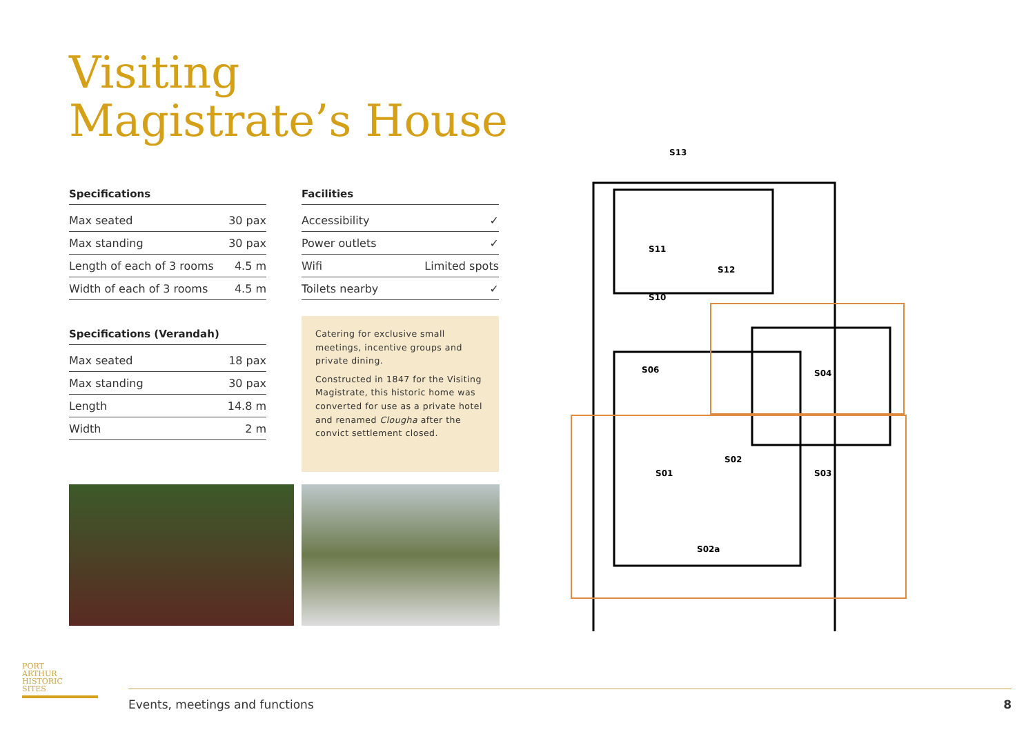Visiting
Magistrate’s House
Specifications
| Max seated | 30 pax |
| Max standing | 30 pax |
| Length of each of 3 rooms | 4.5 m |
| Width of each of 3 rooms | 4.5 m |
Specifications (Verandah)
| Max seated | 18 pax |
| Max standing | 30 pax |
| Length | 14.8 m |
| Width | 2 m |
Facilities
| Accessibility | ✓ |
| Power outlets | ✓ |
| Wifi | Limited spots |
| Toilets nearby | ✓ |
Catering for exclusive small meetings, incentive groups and private dining.
Constructed in 1847 for the Visiting Magistrate, this historic home was converted for use as a private hotel and renamed Clougha after the convict settlement closed.
S11
S10
S06
S04
S01
S02
S03
S02a
S13
S12
PORT
ARTHUR
HISTORIC
SITES
Events, meetings and functions 8